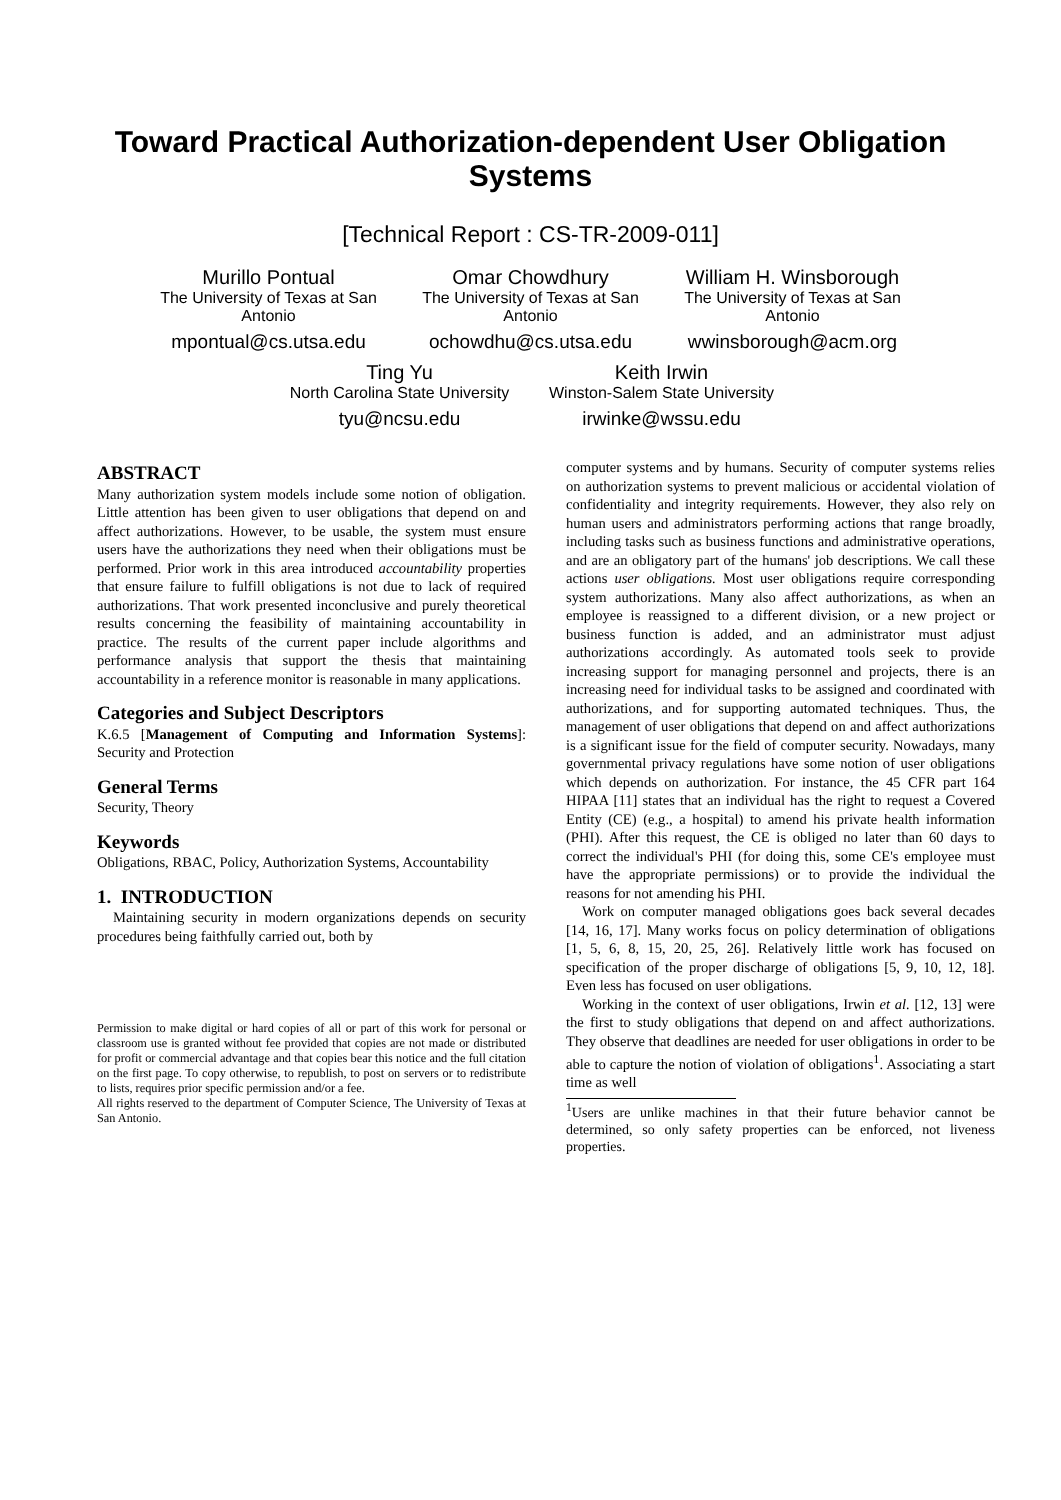Toward Practical Authorization-dependent User Obligation
Systems
[Technical Report : CS-TR-2009-011]
Murillo Pontual
The University of Texas at San Antonio
mpontual@cs.utsa.edu
Omar Chowdhury
The University of Texas at San Antonio
ochowdhu@cs.utsa.edu
William H. Winsborough
The University of Texas at San Antonio
wwinsborough@acm.org
Ting Yu
North Carolina State University
tyu@ncsu.edu
Keith Irwin
Winston-Salem State University
irwinke@wssu.edu
ABSTRACT
Many authorization system models include some notion of obligation. Little attention has been given to user obligations that depend on and affect authorizations. However, to be usable, the system must ensure users have the authorizations they need when their obligations must be performed. Prior work in this area introduced accountability properties that ensure failure to fulfill obligations is not due to lack of required authorizations. That work presented inconclusive and purely theoretical results concerning the feasibility of maintaining accountability in practice. The results of the current paper include algorithms and performance analysis that support the thesis that maintaining accountability in a reference monitor is reasonable in many applications.
Categories and Subject Descriptors
K.6.5 [Management of Computing and Information Systems]: Security and Protection
General Terms
Security, Theory
Keywords
Obligations, RBAC, Policy, Authorization Systems, Accountability
1. INTRODUCTION
Maintaining security in modern organizations depends on security procedures being faithfully carried out, both by
Permission to make digital or hard copies of all or part of this work for personal or classroom use is granted without fee provided that copies are not made or distributed for profit or commercial advantage and that copies bear this notice and the full citation on the first page. To copy otherwise, to republish, to post on servers or to redistribute to lists, requires prior specific permission and/or a fee.
All rights reserved to the department of Computer Science, The University of Texas at San Antonio.
computer systems and by humans. Security of computer systems relies on authorization systems to prevent malicious or accidental violation of confidentiality and integrity requirements. However, they also rely on human users and administrators performing actions that range broadly, including tasks such as business functions and administrative operations, and are an obligatory part of the humans' job descriptions. We call these actions user obligations. Most user obligations require corresponding system authorizations. Many also affect authorizations, as when an employee is reassigned to a different division, or a new project or business function is added, and an administrator must adjust authorizations accordingly. As automated tools seek to provide increasing support for managing personnel and projects, there is an increasing need for individual tasks to be assigned and coordinated with authorizations, and for supporting automated techniques. Thus, the management of user obligations that depend on and affect authorizations is a significant issue for the field of computer security. Nowadays, many governmental privacy regulations have some notion of user obligations which depends on authorization. For instance, the 45 CFR part 164 HIPAA [11] states that an individual has the right to request a Covered Entity (CE) (e.g., a hospital) to amend his private health information (PHI). After this request, the CE is obliged no later than 60 days to correct the individual's PHI (for doing this, some CE's employee must have the appropriate permissions) or to provide the individual the reasons for not amending his PHI.
Work on computer managed obligations goes back several decades [14, 16, 17]. Many works focus on policy determination of obligations [1, 5, 6, 8, 15, 20, 25, 26]. Relatively little work has focused on specification of the proper discharge of obligations [5, 9, 10, 12, 18]. Even less has focused on user obligations.
Working in the context of user obligations, Irwin et al. [12, 13] were the first to study obligations that depend on and affect authorizations. They observe that deadlines are needed for user obligations in order to be able to capture the notion of violation of obligations<sup>1</sup>. Associating a start time as well
<sup>1</sup> Users are unlike machines in that their future behavior cannot be determined, so only safety properties can be enforced, not liveness properties.